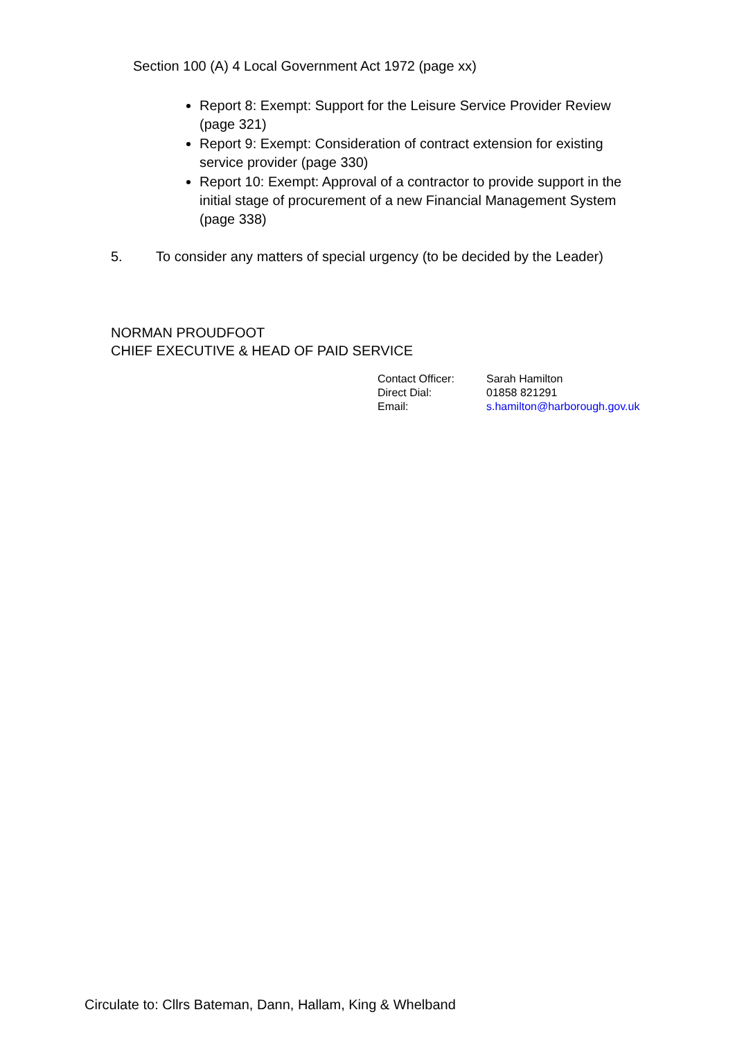Section 100 (A) 4 Local Government Act 1972 (page xx)
Report 8: Exempt: Support for the Leisure Service Provider Review (page 321)
Report 9: Exempt: Consideration of contract extension for existing service provider (page 330)
Report 10: Exempt: Approval of a contractor to provide support in the initial stage of procurement of a new Financial Management System (page 338)
5. To consider any matters of special urgency (to be decided by the Leader)
NORMAN PROUDFOOT
CHIEF EXECUTIVE & HEAD OF PAID SERVICE
| Contact Officer: | Sarah Hamilton |
| Direct Dial: | 01858 821291 |
| Email: | s.hamilton@harborough.gov.uk |
Circulate to: Cllrs Bateman, Dann, Hallam, King & Whelband